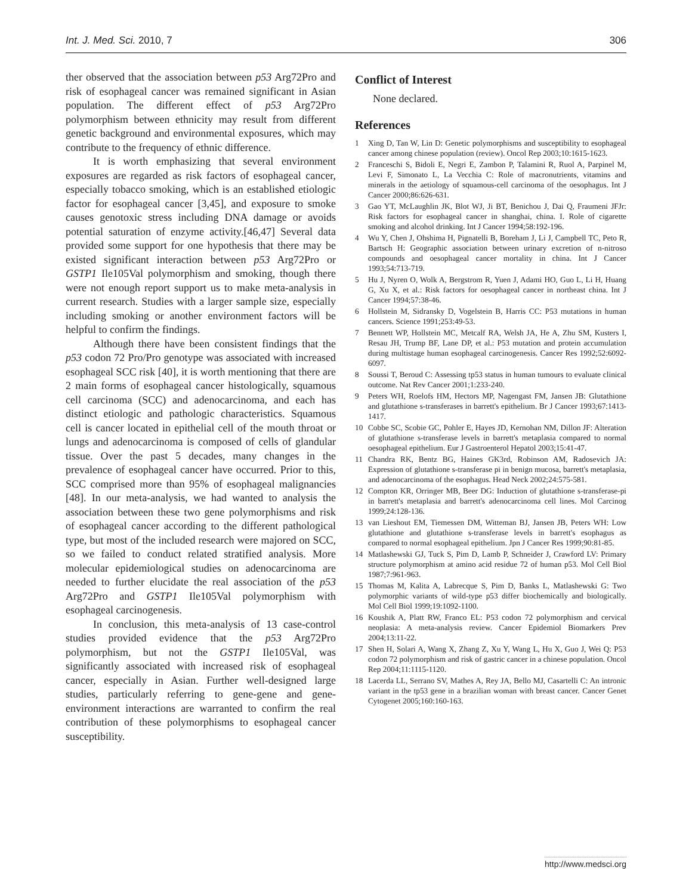Int. J. Med. Sci. 2010, 7 306
ther observed that the association between p53 Arg72Pro and risk of esophageal cancer was remained significant in Asian population. The different effect of p53 Arg72Pro polymorphism between ethnicity may result from different genetic background and environmental exposures, which may contribute to the frequency of ethnic difference.
It is worth emphasizing that several environment exposures are regarded as risk factors of esophageal cancer, especially tobacco smoking, which is an established etiologic factor for esophageal cancer [3,45], and exposure to smoke causes genotoxic stress including DNA damage or avoids potential saturation of enzyme activity.[46,47] Several data provided some support for one hypothesis that there may be existed significant interaction between p53 Arg72Pro or GSTP1 Ile105Val polymorphism and smoking, though there were not enough report support us to make meta-analysis in current research. Studies with a larger sample size, especially including smoking or another environment factors will be helpful to confirm the findings.
Although there have been consistent findings that the p53 codon 72 Pro/Pro genotype was associated with increased esophageal SCC risk [40], it is worth mentioning that there are 2 main forms of esophageal cancer histologically, squamous cell carcinoma (SCC) and adenocarcinoma, and each has distinct etiologic and pathologic characteristics. Squamous cell is cancer located in epithelial cell of the mouth throat or lungs and adenocarcinoma is composed of cells of glandular tissue. Over the past 5 decades, many changes in the prevalence of esophageal cancer have occurred. Prior to this, SCC comprised more than 95% of esophageal malignancies [48]. In our meta-analysis, we had wanted to analysis the association between these two gene polymorphisms and risk of esophageal cancer according to the different pathological type, but most of the included research were majored on SCC, so we failed to conduct related stratified analysis. More molecular epidemiological studies on adenocarcinoma are needed to further elucidate the real association of the p53 Arg72Pro and GSTP1 Ile105Val polymorphism with esophageal carcinogenesis.
In conclusion, this meta-analysis of 13 case-control studies provided evidence that the p53 Arg72Pro polymorphism, but not the GSTP1 Ile105Val, was significantly associated with increased risk of esophageal cancer, especially in Asian. Further well-designed large studies, particularly referring to gene-gene and gene-environment interactions are warranted to confirm the real contribution of these polymorphisms to esophageal cancer susceptibility.
Conflict of Interest
None declared.
References
1 Xing D, Tan W, Lin D: Genetic polymorphisms and susceptibility to esophageal cancer among chinese population (review). Oncol Rep 2003;10:1615-1623.
2 Franceschi S, Bidoli E, Negri E, Zambon P, Talamini R, Ruol A, Parpinel M, Levi F, Simonato L, La Vecchia C: Role of macronutrients, vitamins and minerals in the aetiology of squamous-cell carcinoma of the oesophagus. Int J Cancer 2000;86:626-631.
3 Gao YT, McLaughlin JK, Blot WJ, Ji BT, Benichou J, Dai Q, Fraumeni JFJr: Risk factors for esophageal cancer in shanghai, china. I. Role of cigarette smoking and alcohol drinking. Int J Cancer 1994;58:192-196.
4 Wu Y, Chen J, Ohshima H, Pignatelli B, Boreham J, Li J, Campbell TC, Peto R, Bartsch H: Geographic association between urinary excretion of n-nitroso compounds and oesophageal cancer mortality in china. Int J Cancer 1993;54:713-719.
5 Hu J, Nyren O, Wolk A, Bergstrom R, Yuen J, Adami HO, Guo L, Li H, Huang G, Xu X, et al.: Risk factors for oesophageal cancer in northeast china. Int J Cancer 1994;57:38-46.
6 Hollstein M, Sidransky D, Vogelstein B, Harris CC: P53 mutations in human cancers. Science 1991;253:49-53.
7 Bennett WP, Hollstein MC, Metcalf RA, Welsh JA, He A, Zhu SM, Kusters I, Resau JH, Trump BF, Lane DP, et al.: P53 mutation and protein accumulation during multistage human esophageal carcinogenesis. Cancer Res 1992;52:6092-6097.
8 Soussi T, Beroud C: Assessing tp53 status in human tumours to evaluate clinical outcome. Nat Rev Cancer 2001;1:233-240.
9 Peters WH, Roelofs HM, Hectors MP, Nagengast FM, Jansen JB: Glutathione and glutathione s-transferases in barrett's epithelium. Br J Cancer 1993;67:1413-1417.
10 Cobbe SC, Scobie GC, Pohler E, Hayes JD, Kernohan NM, Dillon JF: Alteration of glutathione s-transferase levels in barrett's metaplasia compared to normal oesophageal epithelium. Eur J Gastroenterol Hepatol 2003;15:41-47.
11 Chandra RK, Bentz BG, Haines GK3rd, Robinson AM, Radosevich JA: Expression of glutathione s-transferase pi in benign mucosa, barrett's metaplasia, and adenocarcinoma of the esophagus. Head Neck 2002;24:575-581.
12 Compton KR, Orringer MB, Beer DG: Induction of glutathione s-transferase-pi in barrett's metaplasia and barrett's adenocarcinoma cell lines. Mol Carcinog 1999;24:128-136.
13 van Lieshout EM, Tiemessen DM, Witteman BJ, Jansen JB, Peters WH: Low glutathione and glutathione s-transferase levels in barrett's esophagus as compared to normal esophageal epithelium. Jpn J Cancer Res 1999;90:81-85.
14 Matlashewski GJ, Tuck S, Pim D, Lamb P, Schneider J, Crawford LV: Primary structure polymorphism at amino acid residue 72 of human p53. Mol Cell Biol 1987;7:961-963.
15 Thomas M, Kalita A, Labrecque S, Pim D, Banks L, Matlashewski G: Two polymorphic variants of wild-type p53 differ biochemically and biologically. Mol Cell Biol 1999;19:1092-1100.
16 Koushik A, Platt RW, Franco EL: P53 codon 72 polymorphism and cervical neoplasia: A meta-analysis review. Cancer Epidemiol Biomarkers Prev 2004;13:11-22.
17 Shen H, Solari A, Wang X, Zhang Z, Xu Y, Wang L, Hu X, Guo J, Wei Q: P53 codon 72 polymorphism and risk of gastric cancer in a chinese population. Oncol Rep 2004;11:1115-1120.
18 Lacerda LL, Serrano SV, Mathes A, Rey JA, Bello MJ, Casartelli C: An intronic variant in the tp53 gene in a brazilian woman with breast cancer. Cancer Genet Cytogenet 2005;160:160-163.
http://www.medsci.org